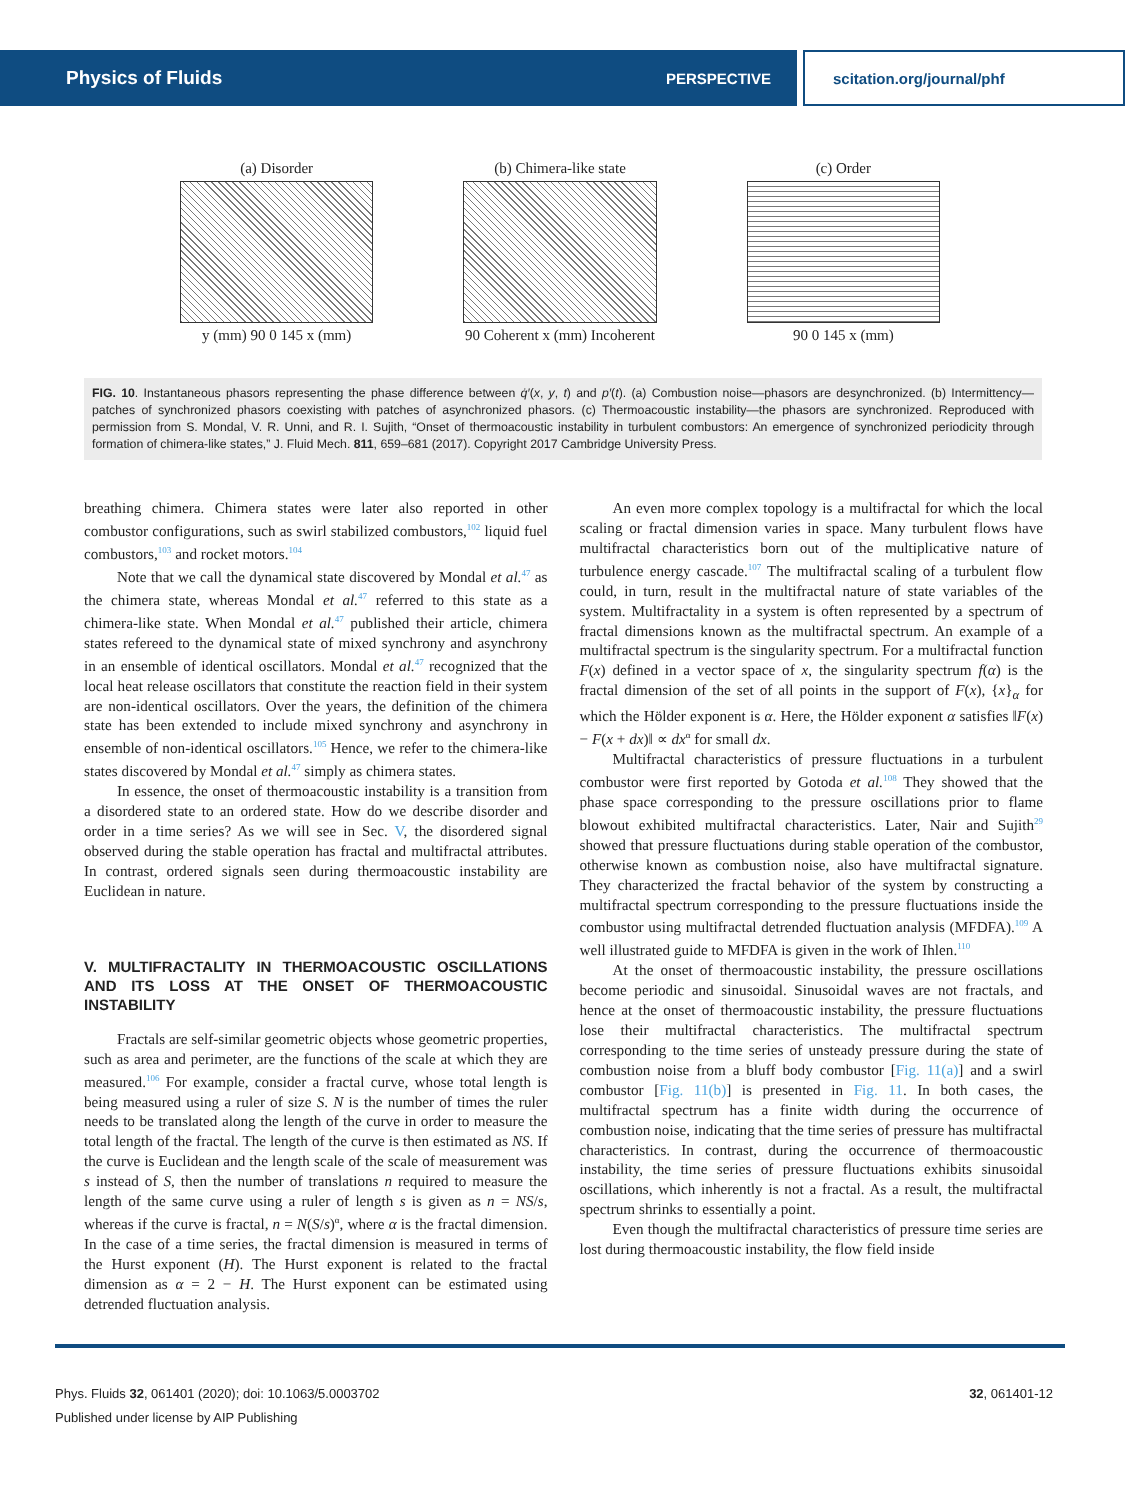Physics of Fluids PERSPECTIVE scitation.org/journal/phf
(a) Disorder
y (mm) 90 0 145 x (mm)
(b) Chimera-like state
90 Coherent x (mm) Incoherent
(c) Order
90 0 145 x (mm)
FIG. 10. Instantaneous phasors representing the phase difference between q̇′(x, y, t) and p′(t). (a) Combustion noise—phasors are desynchronized. (b) Intermittency—patches of synchronized phasors coexisting with patches of asynchronized phasors. (c) Thermoacoustic instability—the phasors are synchronized. Reproduced with permission from S. Mondal, V. R. Unni, and R. I. Sujith, “Onset of thermoacoustic instability in turbulent combustors: An emergence of synchronized periodicity through formation of chimera-like states,” J. Fluid Mech. 811, 659–681 (2017). Copyright 2017 Cambridge University Press.
breathing chimera. Chimera states were later also reported in other combustor configurations, such as swirl stabilized combustors,<sup>102</sup> liquid fuel combustors,<sup>103</sup> and rocket motors.<sup>104</sup>
Note that we call the dynamical state discovered by Mondal et al.<sup>47</sup> as the chimera state, whereas Mondal et al.<sup>47</sup> referred to this state as a chimera-like state. When Mondal et al.<sup>47</sup> published their article, chimera states refereed to the dynamical state of mixed synchrony and asynchrony in an ensemble of identical oscillators. Mondal et al.<sup>47</sup> recognized that the local heat release oscillators that constitute the reaction field in their system are non-identical oscillators. Over the years, the definition of the chimera state has been extended to include mixed synchrony and asynchrony in ensemble of non-identical oscillators.<sup>105</sup> Hence, we refer to the chimera-like states discovered by Mondal et al.<sup>47</sup> simply as chimera states.
In essence, the onset of thermoacoustic instability is a transition from a disordered state to an ordered state. How do we describe disorder and order in a time series? As we will see in Sec. V, the disordered signal observed during the stable operation has fractal and multifractal attributes. In contrast, ordered signals seen during thermoacoustic instability are Euclidean in nature.
V. MULTIFRACTALITY IN THERMOACOUSTIC OSCILLATIONS AND ITS LOSS AT THE ONSET OF THERMOACOUSTIC INSTABILITY
Fractals are self-similar geometric objects whose geometric properties, such as area and perimeter, are the functions of the scale at which they are measured.<sup>106</sup> For example, consider a fractal curve, whose total length is being measured using a ruler of size S. N is the number of times the ruler needs to be translated along the length of the curve in order to measure the total length of the fractal. The length of the curve is then estimated as NS. If the curve is Euclidean and the length scale of the scale of measurement was s instead of S, then the number of translations n required to measure the length of the same curve using a ruler of length s is given as n = NS/s, whereas if the curve is fractal, n = N(S/s)<sup>α</sup>, where α is the fractal dimension. In the case of a time series, the fractal dimension is measured in terms of the Hurst exponent (H). The Hurst exponent is related to the fractal dimension as α = 2 − H. The Hurst exponent can be estimated using detrended fluctuation analysis.
An even more complex topology is a multifractal for which the local scaling or fractal dimension varies in space. Many turbulent flows have multifractal characteristics born out of the multiplicative nature of turbulence energy cascade.<sup>107</sup> The multifractal scaling of a turbulent flow could, in turn, result in the multifractal nature of state variables of the system. Multifractality in a system is often represented by a spectrum of fractal dimensions known as the multifractal spectrum. An example of a multifractal spectrum is the singularity spectrum. For a multifractal function F(x) defined in a vector space of x, the singularity spectrum f(α) is the fractal dimension of the set of all points in the support of F(x), {x}<sub>α</sub> for which the Hölder exponent is α. Here, the Hölder exponent α satisfies ‖F(x) − F(x + dx)‖ ∝ dx<sup>α</sup> for small dx.
Multifractal characteristics of pressure fluctuations in a turbulent combustor were first reported by Gotoda et al.<sup>108</sup> They showed that the phase space corresponding to the pressure oscillations prior to flame blowout exhibited multifractal characteristics. Later, Nair and Sujith<sup>29</sup> showed that pressure fluctuations during stable operation of the combustor, otherwise known as combustion noise, also have multifractal signature. They characterized the fractal behavior of the system by constructing a multifractal spectrum corresponding to the pressure fluctuations inside the combustor using multifractal detrended fluctuation analysis (MFDFA).<sup>109</sup> A well illustrated guide to MFDFA is given in the work of Ihlen.<sup>110</sup>
At the onset of thermoacoustic instability, the pressure oscillations become periodic and sinusoidal. Sinusoidal waves are not fractals, and hence at the onset of thermoacoustic instability, the pressure fluctuations lose their multifractal characteristics. The multifractal spectrum corresponding to the time series of unsteady pressure during the state of combustion noise from a bluff body combustor [Fig. 11(a)] and a swirl combustor [Fig. 11(b)] is presented in Fig. 11. In both cases, the multifractal spectrum has a finite width during the occurrence of combustion noise, indicating that the time series of pressure has multifractal characteristics. In contrast, during the occurrence of thermoacoustic instability, the time series of pressure fluctuations exhibits sinusoidal oscillations, which inherently is not a fractal. As a result, the multifractal spectrum shrinks to essentially a point.
Even though the multifractal characteristics of pressure time series are lost during thermoacoustic instability, the flow field inside
Phys. Fluids 32, 061401 (2020); doi: 10.1063/5.0003702 32, 061401-12
Published under license by AIP Publishing